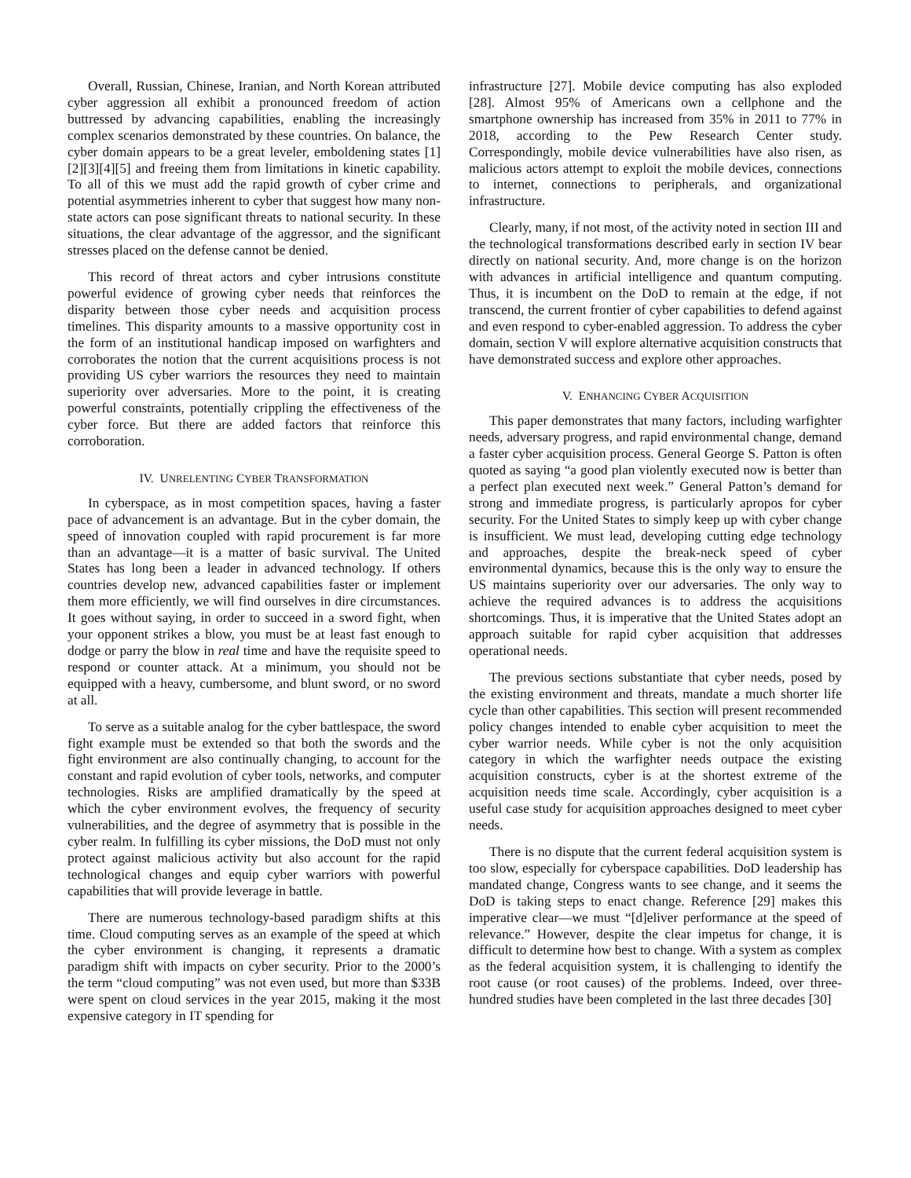Overall, Russian, Chinese, Iranian, and North Korean attributed cyber aggression all exhibit a pronounced freedom of action buttressed by advancing capabilities, enabling the increasingly complex scenarios demonstrated by these countries. On balance, the cyber domain appears to be a great leveler, emboldening states [1][2][3][4][5] and freeing them from limitations in kinetic capability. To all of this we must add the rapid growth of cyber crime and potential asymmetries inherent to cyber that suggest how many non-state actors can pose significant threats to national security. In these situations, the clear advantage of the aggressor, and the significant stresses placed on the defense cannot be denied.
This record of threat actors and cyber intrusions constitute powerful evidence of growing cyber needs that reinforces the disparity between those cyber needs and acquisition process timelines. This disparity amounts to a massive opportunity cost in the form of an institutional handicap imposed on warfighters and corroborates the notion that the current acquisitions process is not providing US cyber warriors the resources they need to maintain superiority over adversaries. More to the point, it is creating powerful constraints, potentially crippling the effectiveness of the cyber force. But there are added factors that reinforce this corroboration.
IV. UNRELENTING CYBER TRANSFORMATION
In cyberspace, as in most competition spaces, having a faster pace of advancement is an advantage. But in the cyber domain, the speed of innovation coupled with rapid procurement is far more than an advantage—it is a matter of basic survival. The United States has long been a leader in advanced technology. If others countries develop new, advanced capabilities faster or implement them more efficiently, we will find ourselves in dire circumstances. It goes without saying, in order to succeed in a sword fight, when your opponent strikes a blow, you must be at least fast enough to dodge or parry the blow in real time and have the requisite speed to respond or counter attack. At a minimum, you should not be equipped with a heavy, cumbersome, and blunt sword, or no sword at all.
To serve as a suitable analog for the cyber battlespace, the sword fight example must be extended so that both the swords and the fight environment are also continually changing, to account for the constant and rapid evolution of cyber tools, networks, and computer technologies. Risks are amplified dramatically by the speed at which the cyber environment evolves, the frequency of security vulnerabilities, and the degree of asymmetry that is possible in the cyber realm. In fulfilling its cyber missions, the DoD must not only protect against malicious activity but also account for the rapid technological changes and equip cyber warriors with powerful capabilities that will provide leverage in battle.
There are numerous technology-based paradigm shifts at this time. Cloud computing serves as an example of the speed at which the cyber environment is changing, it represents a dramatic paradigm shift with impacts on cyber security. Prior to the 2000’s the term “cloud computing” was not even used, but more than $33B were spent on cloud services in the year 2015, making it the most expensive category in IT spending for
infrastructure [27]. Mobile device computing has also exploded [28]. Almost 95% of Americans own a cellphone and the smartphone ownership has increased from 35% in 2011 to 77% in 2018, according to the Pew Research Center study. Correspondingly, mobile device vulnerabilities have also risen, as malicious actors attempt to exploit the mobile devices, connections to internet, connections to peripherals, and organizational infrastructure.
Clearly, many, if not most, of the activity noted in section III and the technological transformations described early in section IV bear directly on national security. And, more change is on the horizon with advances in artificial intelligence and quantum computing. Thus, it is incumbent on the DoD to remain at the edge, if not transcend, the current frontier of cyber capabilities to defend against and even respond to cyber-enabled aggression. To address the cyber domain, section V will explore alternative acquisition constructs that have demonstrated success and explore other approaches.
V. ENHANCING CYBER ACQUISITION
This paper demonstrates that many factors, including warfighter needs, adversary progress, and rapid environmental change, demand a faster cyber acquisition process. General George S. Patton is often quoted as saying “a good plan violently executed now is better than a perfect plan executed next week.” General Patton’s demand for strong and immediate progress, is particularly apropos for cyber security. For the United States to simply keep up with cyber change is insufficient. We must lead, developing cutting edge technology and approaches, despite the break-neck speed of cyber environmental dynamics, because this is the only way to ensure the US maintains superiority over our adversaries. The only way to achieve the required advances is to address the acquisitions shortcomings. Thus, it is imperative that the United States adopt an approach suitable for rapid cyber acquisition that addresses operational needs.
The previous sections substantiate that cyber needs, posed by the existing environment and threats, mandate a much shorter life cycle than other capabilities. This section will present recommended policy changes intended to enable cyber acquisition to meet the cyber warrior needs. While cyber is not the only acquisition category in which the warfighter needs outpace the existing acquisition constructs, cyber is at the shortest extreme of the acquisition needs time scale. Accordingly, cyber acquisition is a useful case study for acquisition approaches designed to meet cyber needs.
There is no dispute that the current federal acquisition system is too slow, especially for cyberspace capabilities. DoD leadership has mandated change, Congress wants to see change, and it seems the DoD is taking steps to enact change. Reference [29] makes this imperative clear—we must “[d]eliver performance at the speed of relevance.” However, despite the clear impetus for change, it is difficult to determine how best to change. With a system as complex as the federal acquisition system, it is challenging to identify the root cause (or root causes) of the problems. Indeed, over three-hundred studies have been completed in the last three decades [30]